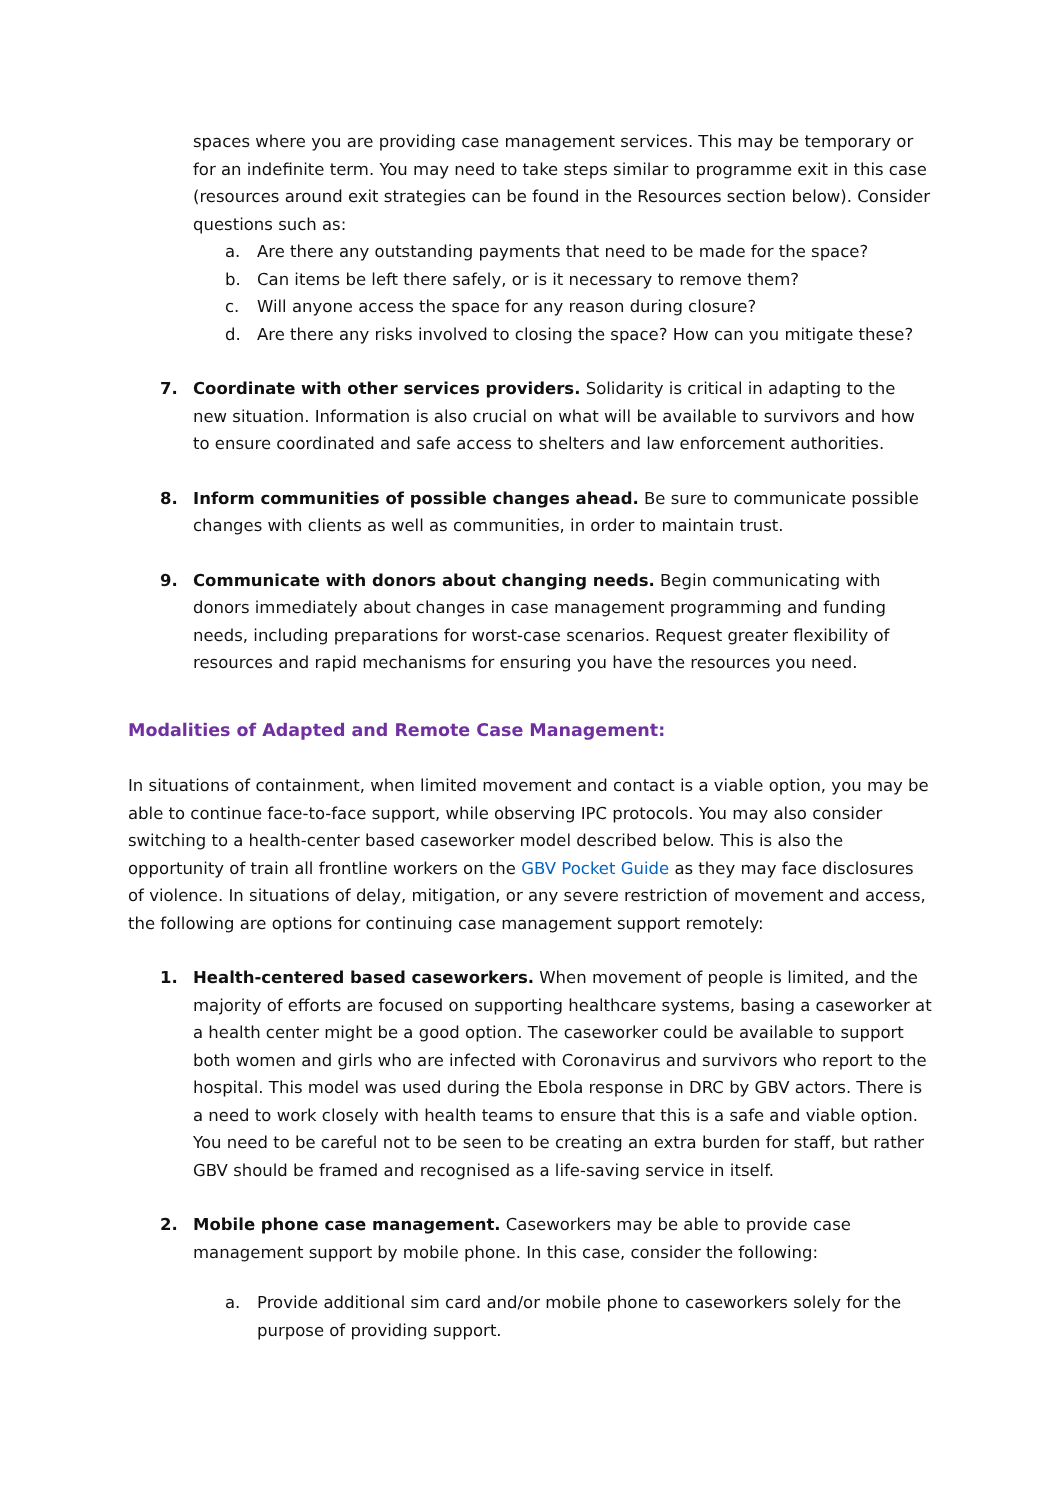spaces where you are providing case management services. This may be temporary or for an indefinite term. You may need to take steps similar to programme exit in this case (resources around exit strategies can be found in the Resources section below). Consider questions such as:
a. Are there any outstanding payments that need to be made for the space?
b. Can items be left there safely, or is it necessary to remove them?
c. Will anyone access the space for any reason during closure?
d. Are there any risks involved to closing the space? How can you mitigate these?
7. Coordinate with other services providers. Solidarity is critical in adapting to the new situation. Information is also crucial on what will be available to survivors and how to ensure coordinated and safe access to shelters and law enforcement authorities.
8. Inform communities of possible changes ahead. Be sure to communicate possible changes with clients as well as communities, in order to maintain trust.
9. Communicate with donors about changing needs. Begin communicating with donors immediately about changes in case management programming and funding needs, including preparations for worst-case scenarios. Request greater flexibility of resources and rapid mechanisms for ensuring you have the resources you need.
Modalities of Adapted and Remote Case Management:
In situations of containment, when limited movement and contact is a viable option, you may be able to continue face-to-face support, while observing IPC protocols. You may also consider switching to a health-center based caseworker model described below. This is also the opportunity of train all frontline workers on the GBV Pocket Guide as they may face disclosures of violence. In situations of delay, mitigation, or any severe restriction of movement and access, the following are options for continuing case management support remotely:
1. Health-centered based caseworkers. When movement of people is limited, and the majority of efforts are focused on supporting healthcare systems, basing a caseworker at a health center might be a good option. The caseworker could be available to support both women and girls who are infected with Coronavirus and survivors who report to the hospital. This model was used during the Ebola response in DRC by GBV actors. There is a need to work closely with health teams to ensure that this is a safe and viable option. You need to be careful not to be seen to be creating an extra burden for staff, but rather GBV should be framed and recognised as a life-saving service in itself.
2. Mobile phone case management. Caseworkers may be able to provide case management support by mobile phone. In this case, consider the following:
a. Provide additional sim card and/or mobile phone to caseworkers solely for the purpose of providing support.